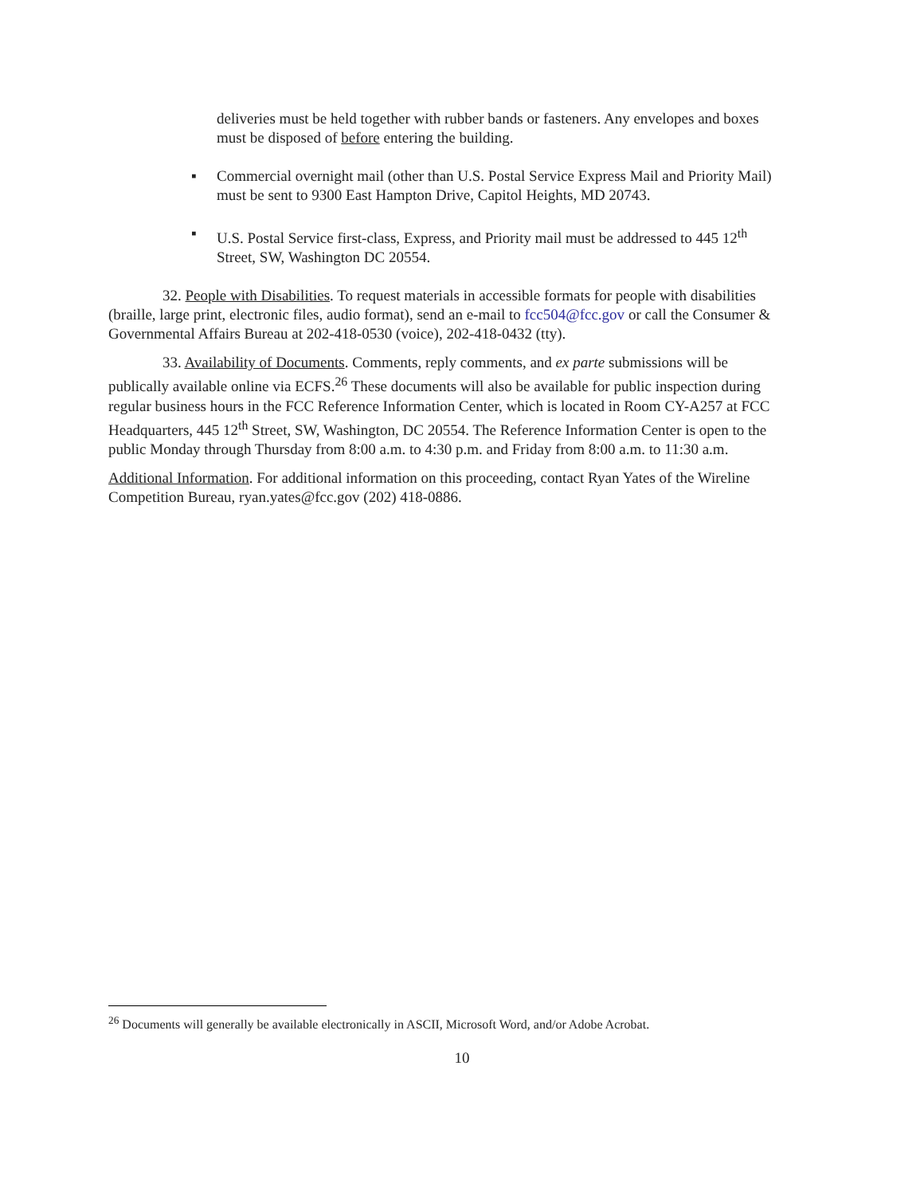deliveries must be held together with rubber bands or fasteners. Any envelopes and boxes must be disposed of before entering the building.
▪ Commercial overnight mail (other than U.S. Postal Service Express Mail and Priority Mail) must be sent to 9300 East Hampton Drive, Capitol Heights, MD 20743.
▪ U.S. Postal Service first-class, Express, and Priority mail must be addressed to 445 12<sup>th</sup> Street, SW, Washington DC 20554.
32. People with Disabilities. To request materials in accessible formats for people with disabilities (braille, large print, electronic files, audio format), send an e-mail to fcc504@fcc.gov or call the Consumer & Governmental Affairs Bureau at 202-418-0530 (voice), 202-418-0432 (tty).
33. Availability of Documents. Comments, reply comments, and ex parte submissions will be publically available online via ECFS.<sup>26</sup> These documents will also be available for public inspection during regular business hours in the FCC Reference Information Center, which is located in Room CY-A257 at FCC Headquarters, 445 12<sup>th</sup> Street, SW, Washington, DC 20554. The Reference Information Center is open to the public Monday through Thursday from 8:00 a.m. to 4:30 p.m. and Friday from 8:00 a.m. to 11:30 a.m.
Additional Information. For additional information on this proceeding, contact Ryan Yates of the Wireline Competition Bureau, ryan.yates@fcc.gov (202) 418-0886.
<sup>26</sup> Documents will generally be available electronically in ASCII, Microsoft Word, and/or Adobe Acrobat.
10